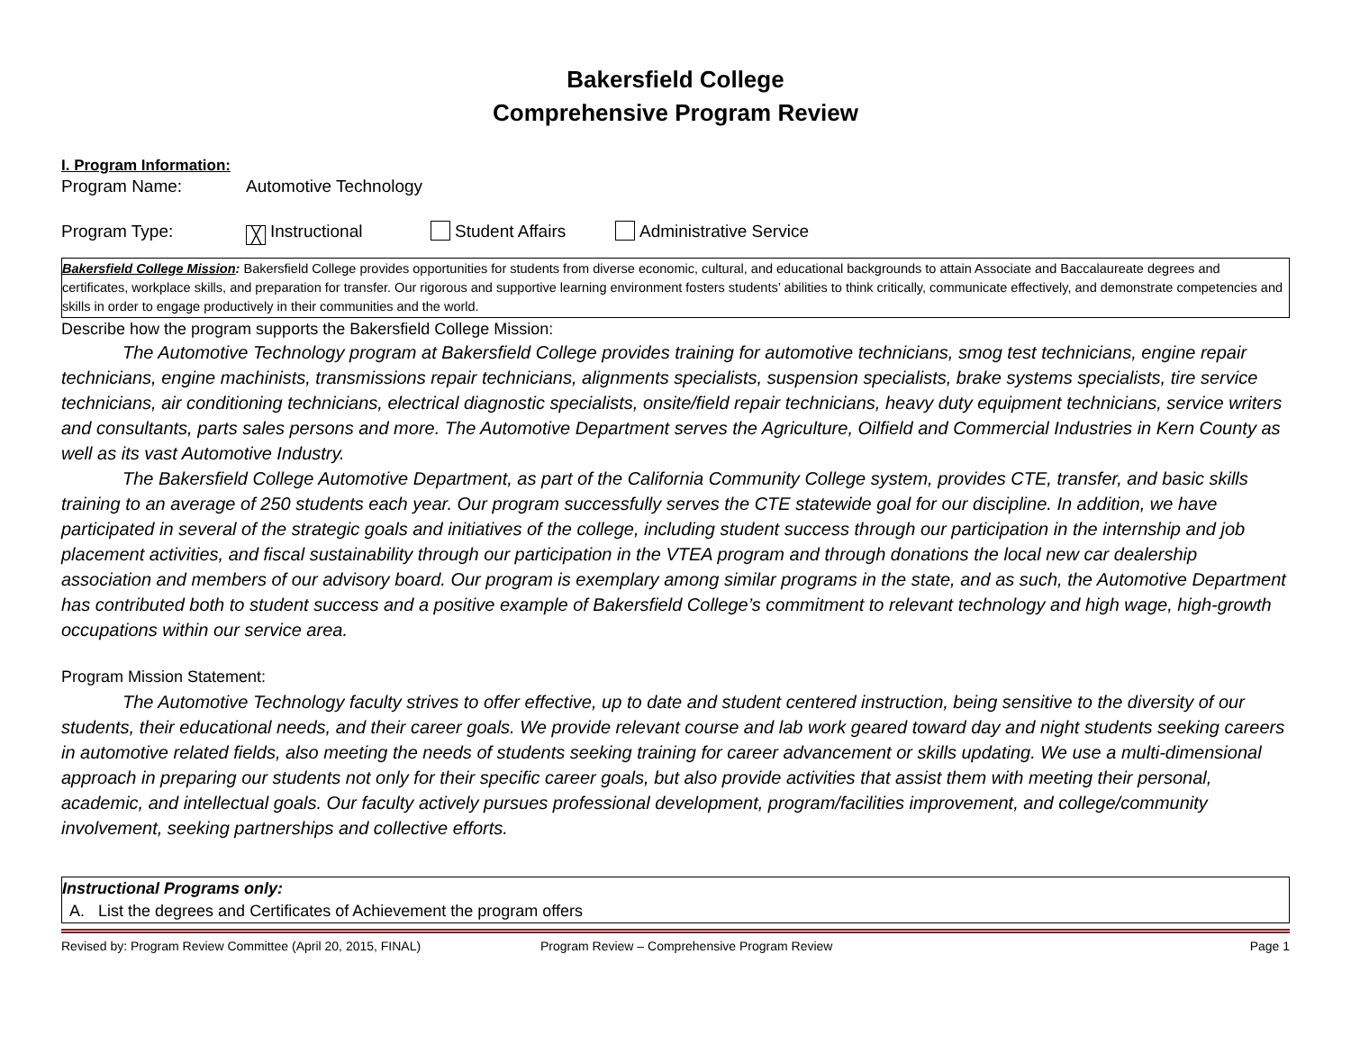Bakersfield College
Comprehensive Program Review
I. Program Information:
Program Name: Automotive Technology
Program Type: ╳ Instructional Student Affairs Administrative Service
Bakersfield College Mission: Bakersfield College provides opportunities for students from diverse economic, cultural, and educational backgrounds to attain Associate and Baccalaureate degrees and certificates, workplace skills, and preparation for transfer. Our rigorous and supportive learning environment fosters students’ abilities to think critically, communicate effectively, and demonstrate competencies and skills in order to engage productively in their communities and the world.
Describe how the program supports the Bakersfield College Mission:
The Automotive Technology program at Bakersfield College provides training for automotive technicians, smog test technicians, engine repair technicians, engine machinists, transmissions repair technicians, alignments specialists, suspension specialists, brake systems specialists, tire service technicians, air conditioning technicians, electrical diagnostic specialists, onsite/field repair technicians, heavy duty equipment technicians, service writers and consultants, parts sales persons and more. The Automotive Department serves the Agriculture, Oilfield and Commercial Industries in Kern County as well as its vast Automotive Industry.
The Bakersfield College Automotive Department, as part of the California Community College system, provides CTE, transfer, and basic skills training to an average of 250 students each year. Our program successfully serves the CTE statewide goal for our discipline. In addition, we have participated in several of the strategic goals and initiatives of the college, including student success through our participation in the internship and job placement activities, and fiscal sustainability through our participation in the VTEA program and through donations the local new car dealership association and members of our advisory board. Our program is exemplary among similar programs in the state, and as such, the Automotive Department has contributed both to student success and a positive example of Bakersfield College’s commitment to relevant technology and high wage, high-growth occupations within our service area.
Program Mission Statement:
The Automotive Technology faculty strives to offer effective, up to date and student centered instruction, being sensitive to the diversity of our students, their educational needs, and their career goals. We provide relevant course and lab work geared toward day and night students seeking careers in automotive related fields, also meeting the needs of students seeking training for career advancement or skills updating. We use a multi-dimensional approach in preparing our students not only for their specific career goals, but also provide activities that assist them with meeting their personal, academic, and intellectual goals. Our faculty actively pursues professional development, program/facilities improvement, and college/community involvement, seeking partnerships and collective efforts.
Instructional Programs only:
A. List the degrees and Certificates of Achievement the program offers
Revised by: Program Review Committee (April 20, 2015, FINAL) Program Review – Comprehensive Program Review Page 1